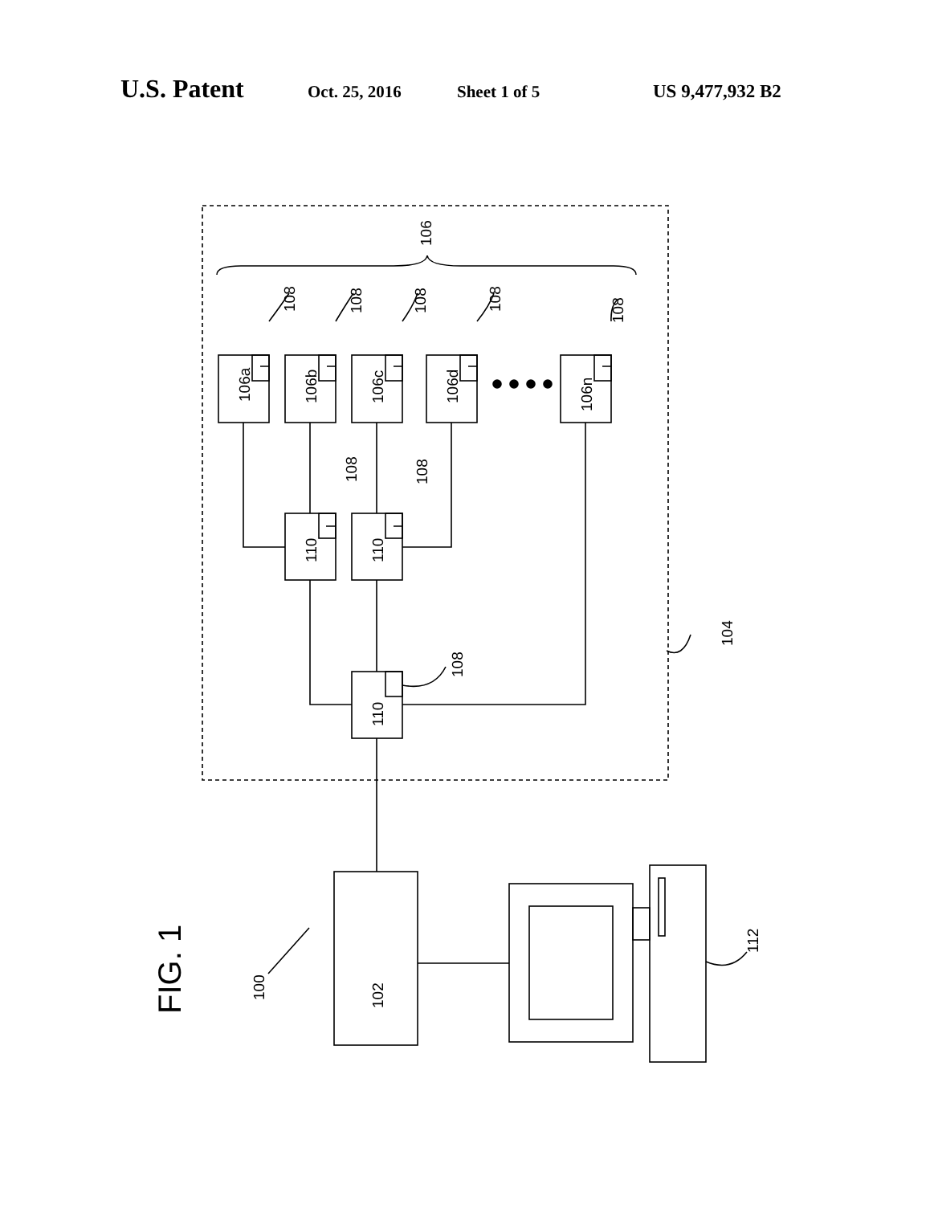U.S. Patent Oct. 25, 2016 Sheet 1 of 5 US 9,477,932 B2
106
108
108
108
108
108
108
108
108
104
112
100
106a
106b
106c
106d
106n
110
110
110
102
FIG. 1